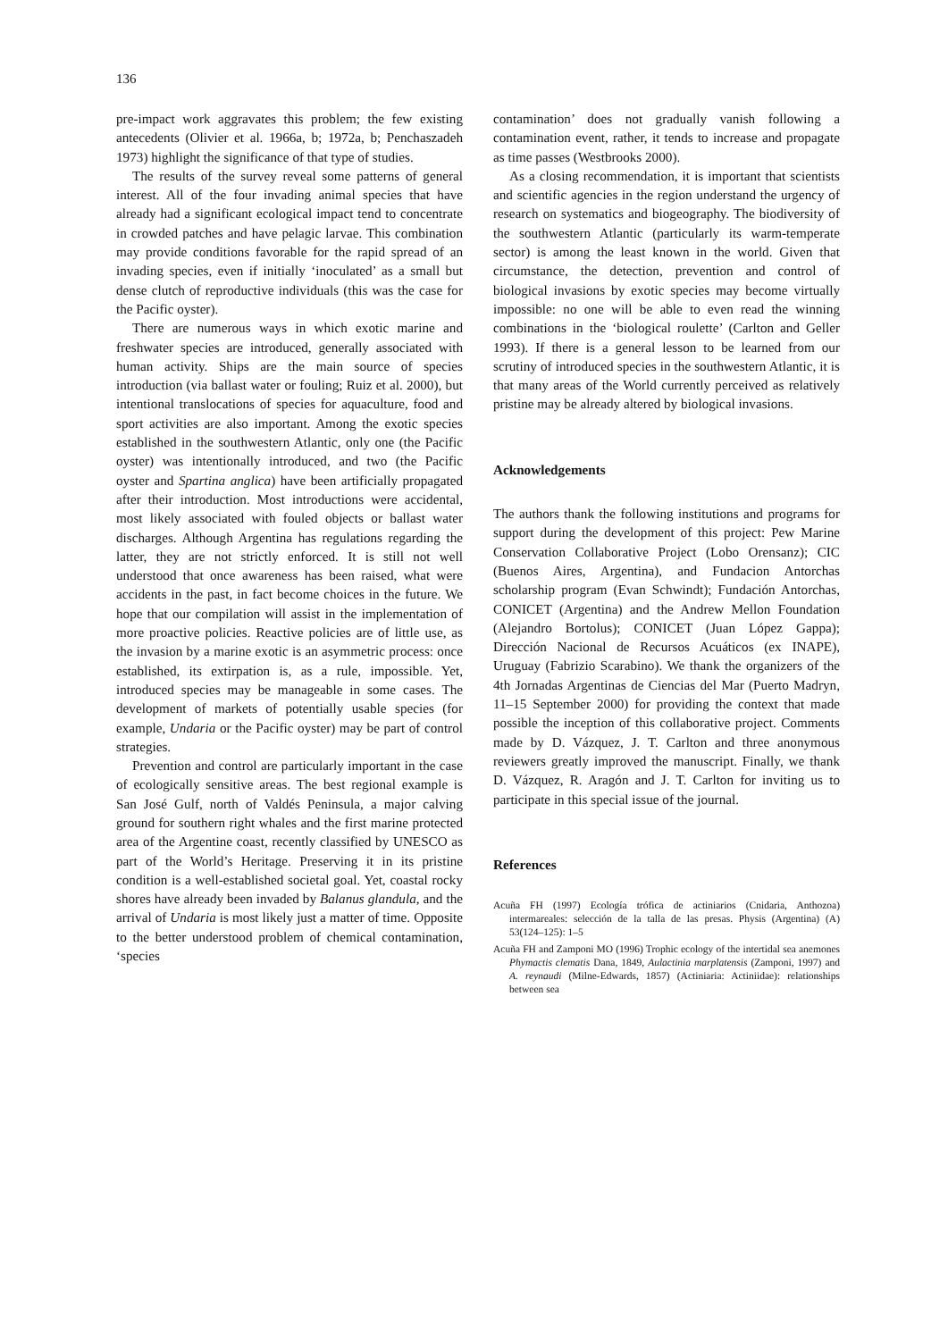136
pre-impact work aggravates this problem; the few existing antecedents (Olivier et al. 1966a, b; 1972a, b; Penchaszadeh 1973) highlight the significance of that type of studies.
The results of the survey reveal some patterns of general interest. All of the four invading animal species that have already had a significant ecological impact tend to concentrate in crowded patches and have pelagic larvae. This combination may provide conditions favorable for the rapid spread of an invading species, even if initially ‘inoculated’ as a small but dense clutch of reproductive individuals (this was the case for the Pacific oyster).
There are numerous ways in which exotic marine and freshwater species are introduced, generally associated with human activity. Ships are the main source of species introduction (via ballast water or fouling; Ruiz et al. 2000), but intentional translocations of species for aquaculture, food and sport activities are also important. Among the exotic species established in the southwestern Atlantic, only one (the Pacific oyster) was intentionally introduced, and two (the Pacific oyster and Spartina anglica) have been artificially propagated after their introduction. Most introductions were accidental, most likely associated with fouled objects or ballast water discharges. Although Argentina has regulations regarding the latter, they are not strictly enforced. It is still not well understood that once awareness has been raised, what were accidents in the past, in fact become choices in the future. We hope that our compilation will assist in the implementation of more proactive policies. Reactive policies are of little use, as the invasion by a marine exotic is an asymmetric process: once established, its extirpation is, as a rule, impossible. Yet, introduced species may be manageable in some cases. The development of markets of potentially usable species (for example, Undaria or the Pacific oyster) may be part of control strategies.
Prevention and control are particularly important in the case of ecologically sensitive areas. The best regional example is San José Gulf, north of Valdés Peninsula, a major calving ground for southern right whales and the first marine protected area of the Argentine coast, recently classified by UNESCO as part of the World’s Heritage. Preserving it in its pristine condition is a well-established societal goal. Yet, coastal rocky shores have already been invaded by Balanus glandula, and the arrival of Undaria is most likely just a matter of time. Opposite to the better understood problem of chemical contamination, ‘species
contamination’ does not gradually vanish following a contamination event, rather, it tends to increase and propagate as time passes (Westbrooks 2000).
As a closing recommendation, it is important that scientists and scientific agencies in the region understand the urgency of research on systematics and biogeography. The biodiversity of the southwestern Atlantic (particularly its warm-temperate sector) is among the least known in the world. Given that circumstance, the detection, prevention and control of biological invasions by exotic species may become virtually impossible: no one will be able to even read the winning combinations in the ‘biological roulette’ (Carlton and Geller 1993). If there is a general lesson to be learned from our scrutiny of introduced species in the southwestern Atlantic, it is that many areas of the World currently perceived as relatively pristine may be already altered by biological invasions.
Acknowledgements
The authors thank the following institutions and programs for support during the development of this project: Pew Marine Conservation Collaborative Project (Lobo Orensanz); CIC (Buenos Aires, Argentina), and Fundacion Antorchas scholarship program (Evan Schwindt); Fundación Antorchas, CONICET (Argentina) and the Andrew Mellon Foundation (Alejandro Bortolus); CONICET (Juan López Gappa); Dirección Nacional de Recursos Acuáticos (ex INAPE), Uruguay (Fabrizio Scarabino). We thank the organizers of the 4th Jornadas Argentinas de Ciencias del Mar (Puerto Madryn, 11–15 September 2000) for providing the context that made possible the inception of this collaborative project. Comments made by D. Vázquez, J. T. Carlton and three anonymous reviewers greatly improved the manuscript. Finally, we thank D. Vázquez, R. Aragón and J. T. Carlton for inviting us to participate in this special issue of the journal.
References
Acuña FH (1997) Ecología trófica de actiniarios (Cnidaria, Anthozoa) intermareales: selección de la talla de las presas. Physis (Argentina) (A) 53(124–125): 1–5
Acuña FH and Zamponi MO (1996) Trophic ecology of the intertidal sea anemones Phymactis clematis Dana, 1849, Aulactinia marplatensis (Zamponi, 1997) and A. reynaudi (Milne-Edwards, 1857) (Actiniaria: Actiniidae): relationships between sea